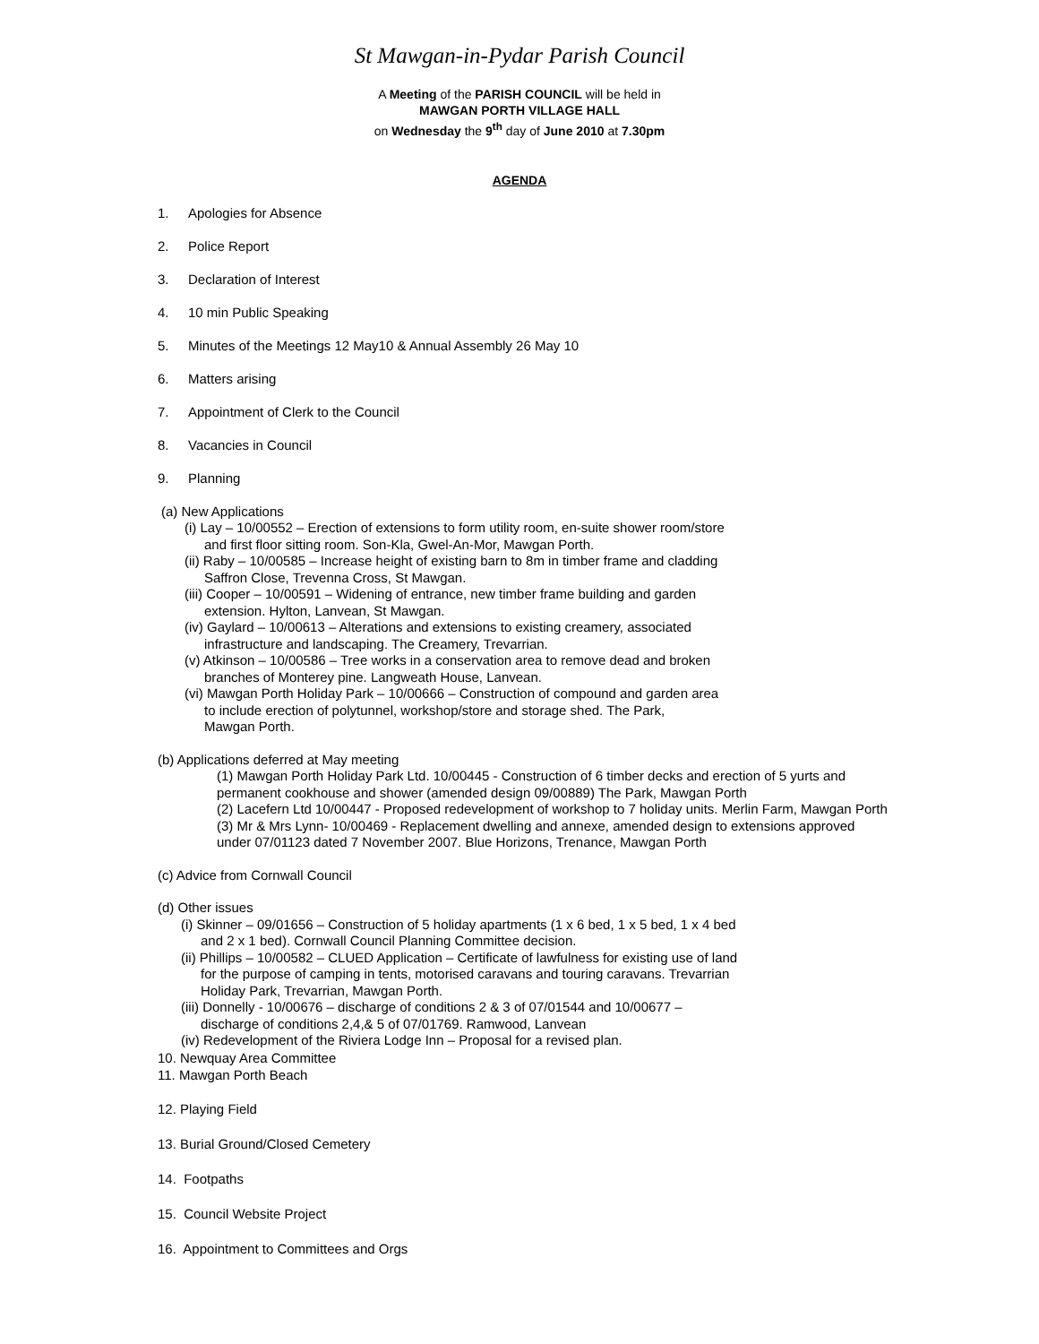St Mawgan-in-Pydar Parish Council
A Meeting of the PARISH COUNCIL will be held in
MAWGAN PORTH VILLAGE HALL
on Wednesday the 9<sup>th</sup> day of June 2010 at 7.30pm
AGENDA
1. Apologies for Absence
2. Police Report
3. Declaration of Interest
4. 10 min Public Speaking
5. Minutes of the Meetings 12 May10 & Annual Assembly 26 May 10
6. Matters arising
7. Appointment of Clerk to the Council
8. Vacancies in Council
9. Planning
(a) New Applications
(i) Lay – 10/00552 – Erection of extensions to form utility room, en-suite shower room/store
and first floor sitting room. Son-Kla, Gwel-An-Mor, Mawgan Porth.
(ii) Raby – 10/00585 – Increase height of existing barn to 8m in timber frame and cladding
Saffron Close, Trevenna Cross, St Mawgan.
(iii) Cooper – 10/00591 – Widening of entrance, new timber frame building and garden
extension. Hylton, Lanvean, St Mawgan.
(iv) Gaylard – 10/00613 – Alterations and extensions to existing creamery, associated
infrastructure and landscaping. The Creamery, Trevarrian.
(v) Atkinson – 10/00586 – Tree works in a conservation area to remove dead and broken
branches of Monterey pine. Langweath House, Lanvean.
(vi) Mawgan Porth Holiday Park – 10/00666 – Construction of compound and garden area
to include erection of polytunnel, workshop/store and storage shed. The Park,
Mawgan Porth.
(b) Applications deferred at May meeting
(1) Mawgan Porth Holiday Park Ltd. 10/00445 - Construction of 6 timber decks and erection of 5 yurts and
permanent cookhouse and shower (amended design 09/00889) The Park, Mawgan Porth
(2) Lacefern Ltd 10/00447 - Proposed redevelopment of workshop to 7 holiday units. Merlin Farm, Mawgan Porth
(3) Mr & Mrs Lynn- 10/00469 - Replacement dwelling and annexe, amended design to extensions approved
under 07/01123 dated 7 November 2007. Blue Horizons, Trenance, Mawgan Porth
(c) Advice from Cornwall Council
(d) Other issues
(i) Skinner – 09/01656 – Construction of 5 holiday apartments (1 x 6 bed, 1 x 5 bed, 1 x 4 bed
and 2 x 1 bed). Cornwall Council Planning Committee decision.
(ii) Phillips – 10/00582 – CLUED Application – Certificate of lawfulness for existing use of land
for the purpose of camping in tents, motorised caravans and touring caravans. Trevarrian
Holiday Park, Trevarrian, Mawgan Porth.
(iii) Donnelly - 10/00676 – discharge of conditions 2 & 3 of 07/01544 and 10/00677 –
discharge of conditions 2,4,& 5 of 07/01769. Ramwood, Lanvean
(iv) Redevelopment of the Riviera Lodge Inn – Proposal for a revised plan.
10. Newquay Area Committee
11. Mawgan Porth Beach
12. Playing Field
13. Burial Ground/Closed Cemetery
14. Footpaths
15. Council Website Project
16. Appointment to Committees and Orgs